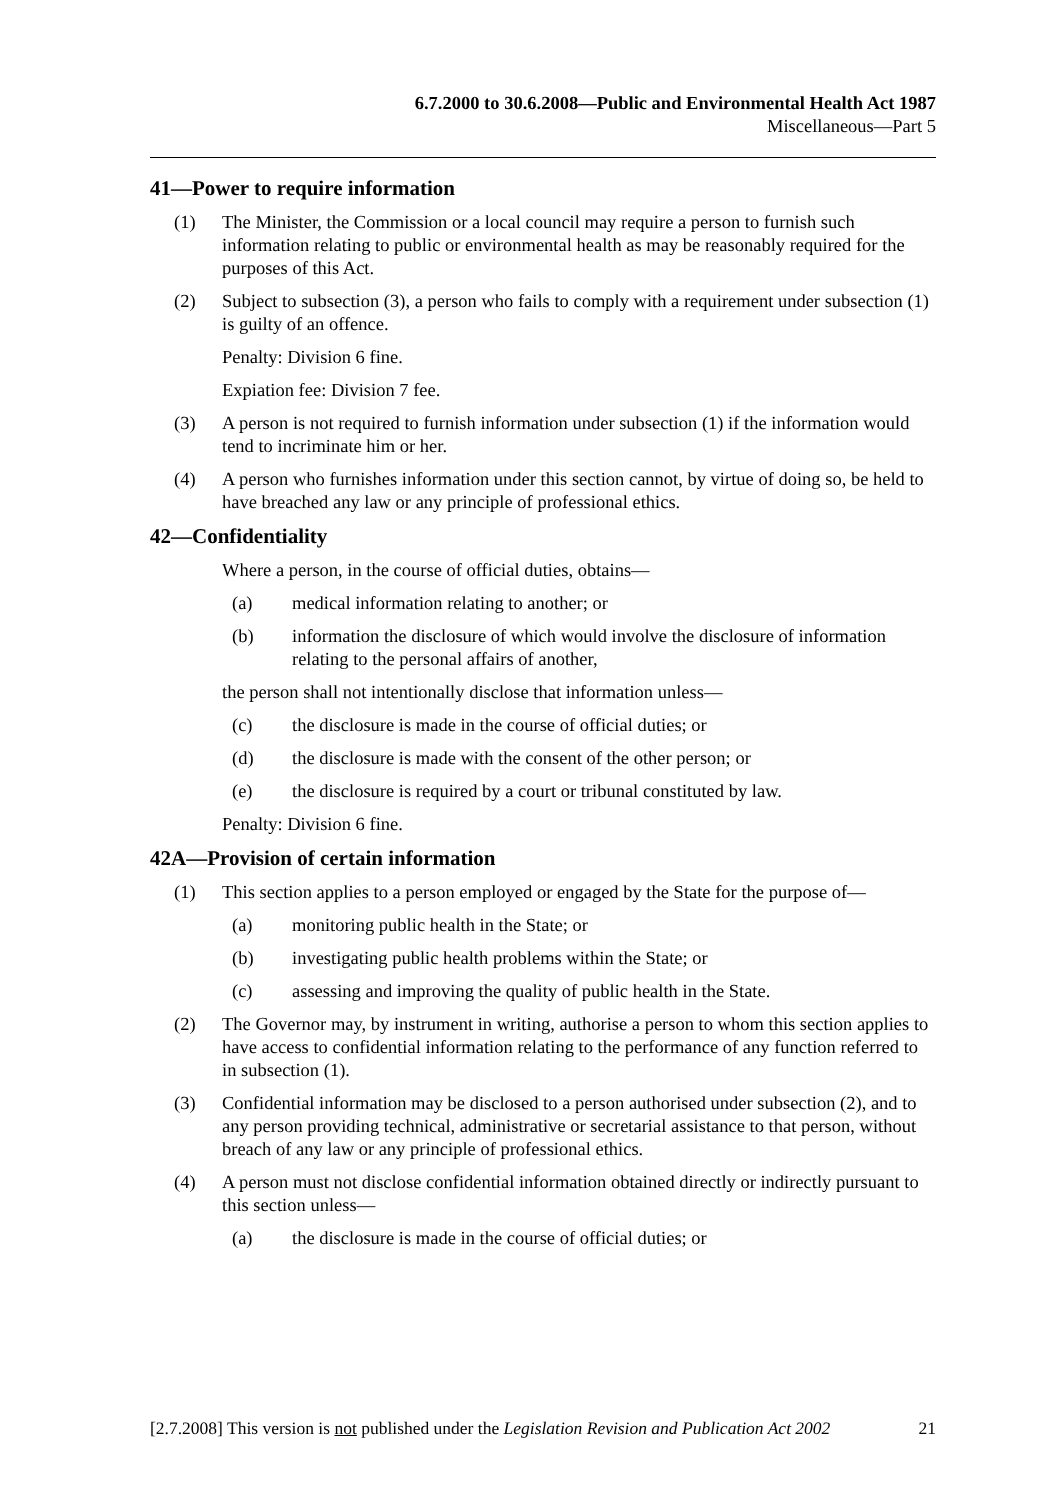6.7.2000 to 30.6.2008—Public and Environmental Health Act 1987
Miscellaneous—Part 5
41—Power to require information
(1) The Minister, the Commission or a local council may require a person to furnish such information relating to public or environmental health as may be reasonably required for the purposes of this Act.
(2) Subject to subsection (3), a person who fails to comply with a requirement under subsection (1) is guilty of an offence.
Penalty: Division 6 fine.
Expiation fee: Division 7 fee.
(3) A person is not required to furnish information under subsection (1) if the information would tend to incriminate him or her.
(4) A person who furnishes information under this section cannot, by virtue of doing so, be held to have breached any law or any principle of professional ethics.
42—Confidentiality
Where a person, in the course of official duties, obtains—
(a) medical information relating to another; or
(b) information the disclosure of which would involve the disclosure of information relating to the personal affairs of another,
the person shall not intentionally disclose that information unless—
(c) the disclosure is made in the course of official duties; or
(d) the disclosure is made with the consent of the other person; or
(e) the disclosure is required by a court or tribunal constituted by law.
Penalty: Division 6 fine.
42A—Provision of certain information
(1) This section applies to a person employed or engaged by the State for the purpose of—
(a) monitoring public health in the State; or
(b) investigating public health problems within the State; or
(c) assessing and improving the quality of public health in the State.
(2) The Governor may, by instrument in writing, authorise a person to whom this section applies to have access to confidential information relating to the performance of any function referred to in subsection (1).
(3) Confidential information may be disclosed to a person authorised under subsection (2), and to any person providing technical, administrative or secretarial assistance to that person, without breach of any law or any principle of professional ethics.
(4) A person must not disclose confidential information obtained directly or indirectly pursuant to this section unless—
(a) the disclosure is made in the course of official duties; or
[2.7.2008] This version is not published under the Legislation Revision and Publication Act 2002 21